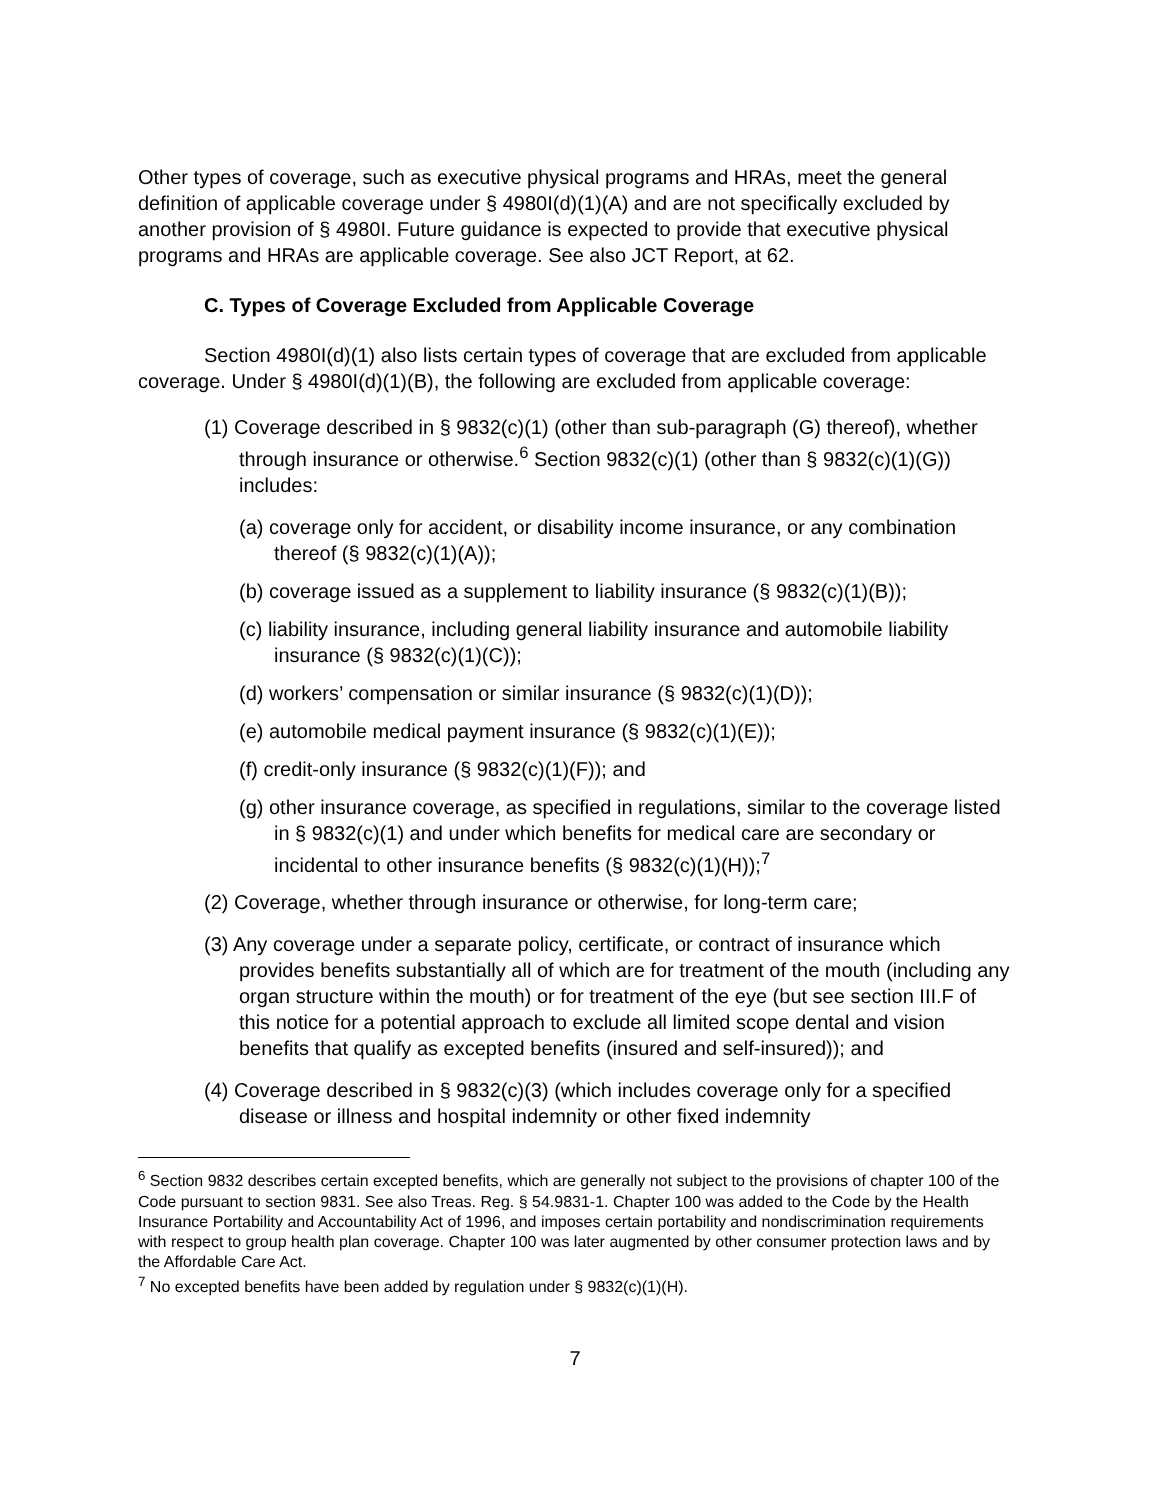Other types of coverage, such as executive physical programs and HRAs, meet the general definition of applicable coverage under § 4980I(d)(1)(A) and are not specifically excluded by another provision of § 4980I. Future guidance is expected to provide that executive physical programs and HRAs are applicable coverage. See also JCT Report, at 62.
C. Types of Coverage Excluded from Applicable Coverage
Section 4980I(d)(1) also lists certain types of coverage that are excluded from applicable coverage. Under § 4980I(d)(1)(B), the following are excluded from applicable coverage:
(1) Coverage described in § 9832(c)(1) (other than sub-paragraph (G) thereof), whether through insurance or otherwise.<sup>6</sup> Section 9832(c)(1) (other than § 9832(c)(1)(G)) includes:
(a) coverage only for accident, or disability income insurance, or any combination thereof (§ 9832(c)(1)(A));
(b) coverage issued as a supplement to liability insurance (§ 9832(c)(1)(B));
(c) liability insurance, including general liability insurance and automobile liability insurance (§ 9832(c)(1)(C));
(d) workers’ compensation or similar insurance (§ 9832(c)(1)(D));
(e) automobile medical payment insurance (§ 9832(c)(1)(E));
(f) credit-only insurance (§ 9832(c)(1)(F)); and
(g) other insurance coverage, as specified in regulations, similar to the coverage listed in § 9832(c)(1) and under which benefits for medical care are secondary or incidental to other insurance benefits (§ 9832(c)(1)(H));<sup>7</sup>
(2) Coverage, whether through insurance or otherwise, for long-term care;
(3) Any coverage under a separate policy, certificate, or contract of insurance which provides benefits substantially all of which are for treatment of the mouth (including any organ structure within the mouth) or for treatment of the eye (but see section III.F of this notice for a potential approach to exclude all limited scope dental and vision benefits that qualify as excepted benefits (insured and self-insured)); and
(4) Coverage described in § 9832(c)(3) (which includes coverage only for a specified disease or illness and hospital indemnity or other fixed indemnity
<sup>6</sup> Section 9832 describes certain excepted benefits, which are generally not subject to the provisions of chapter 100 of the Code pursuant to section 9831. See also Treas. Reg. § 54.9831-1. Chapter 100 was added to the Code by the Health Insurance Portability and Accountability Act of 1996, and imposes certain portability and nondiscrimination requirements with respect to group health plan coverage. Chapter 100 was later augmented by other consumer protection laws and by the Affordable Care Act.
<sup>7</sup> No excepted benefits have been added by regulation under § 9832(c)(1)(H).
7